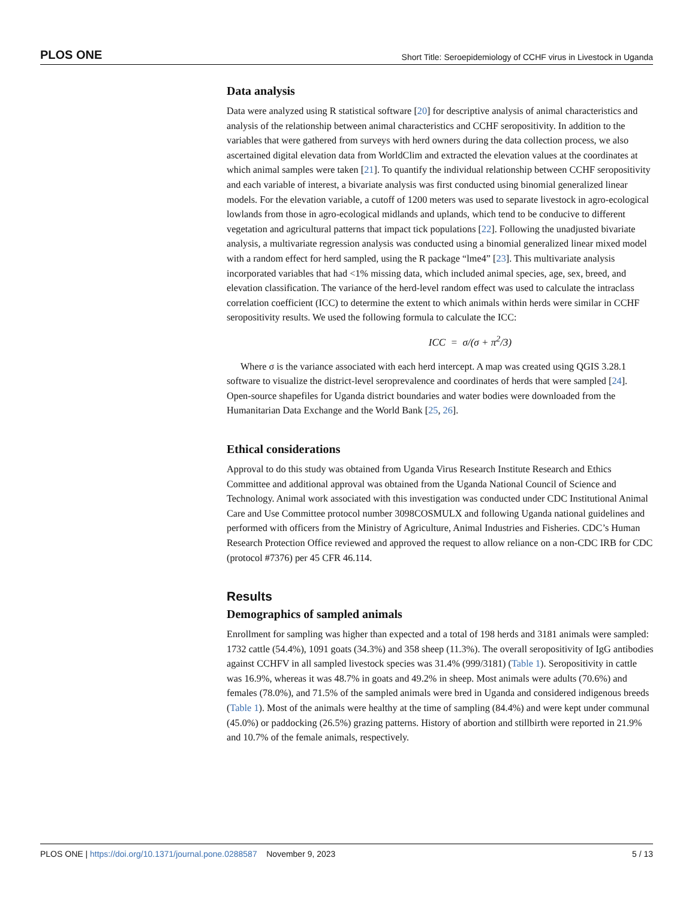PLOS ONE Short Title: Seroepidemiology of CCHF virus in Livestock in Uganda
Data analysis
Data were analyzed using R statistical software [20] for descriptive analysis of animal characteristics and analysis of the relationship between animal characteristics and CCHF seropositivity. In addition to the variables that were gathered from surveys with herd owners during the data collection process, we also ascertained digital elevation data from WorldClim and extracted the elevation values at the coordinates at which animal samples were taken [21]. To quantify the individual relationship between CCHF seropositivity and each variable of interest, a bivariate analysis was first conducted using binomial generalized linear models. For the elevation variable, a cutoff of 1200 meters was used to separate livestock in agro-ecological lowlands from those in agro-ecological midlands and uplands, which tend to be conducive to different vegetation and agricultural patterns that impact tick populations [22]. Following the unadjusted bivariate analysis, a multivariate regression analysis was conducted using a binomial generalized linear mixed model with a random effect for herd sampled, using the R package “lme4” [23]. This multivariate analysis incorporated variables that had <1% missing data, which included animal species, age, sex, breed, and elevation classification. The variance of the herd-level random effect was used to calculate the intraclass correlation coefficient (ICC) to determine the extent to which animals within herds were similar in CCHF seropositivity results. We used the following formula to calculate the ICC:
ICC = σ/(σ + π<sup>2</sup>/3)
Where σ is the variance associated with each herd intercept. A map was created using QGIS 3.28.1 software to visualize the district-level seroprevalence and coordinates of herds that were sampled [24]. Open-source shapefiles for Uganda district boundaries and water bodies were downloaded from the Humanitarian Data Exchange and the World Bank [25, 26].
Ethical considerations
Approval to do this study was obtained from Uganda Virus Research Institute Research and Ethics Committee and additional approval was obtained from the Uganda National Council of Science and Technology. Animal work associated with this investigation was conducted under CDC Institutional Animal Care and Use Committee protocol number 3098COSMULX and following Uganda national guidelines and performed with officers from the Ministry of Agriculture, Animal Industries and Fisheries. CDC’s Human Research Protection Office reviewed and approved the request to allow reliance on a non-CDC IRB for CDC (protocol #7376) per 45 CFR 46.114.
Results
Demographics of sampled animals
Enrollment for sampling was higher than expected and a total of 198 herds and 3181 animals were sampled: 1732 cattle (54.4%), 1091 goats (34.3%) and 358 sheep (11.3%). The overall seropositivity of IgG antibodies against CCHFV in all sampled livestock species was 31.4% (999/3181) (Table 1). Seropositivity in cattle was 16.9%, whereas it was 48.7% in goats and 49.2% in sheep. Most animals were adults (70.6%) and females (78.0%), and 71.5% of the sampled animals were bred in Uganda and considered indigenous breeds (Table 1). Most of the animals were healthy at the time of sampling (84.4%) and were kept under communal (45.0%) or paddocking (26.5%) grazing patterns. History of abortion and stillbirth were reported in 21.9% and 10.7% of the female animals, respectively.
PLOS ONE | https://doi.org/10.1371/journal.pone.0288587 November 9, 2023 5 / 13